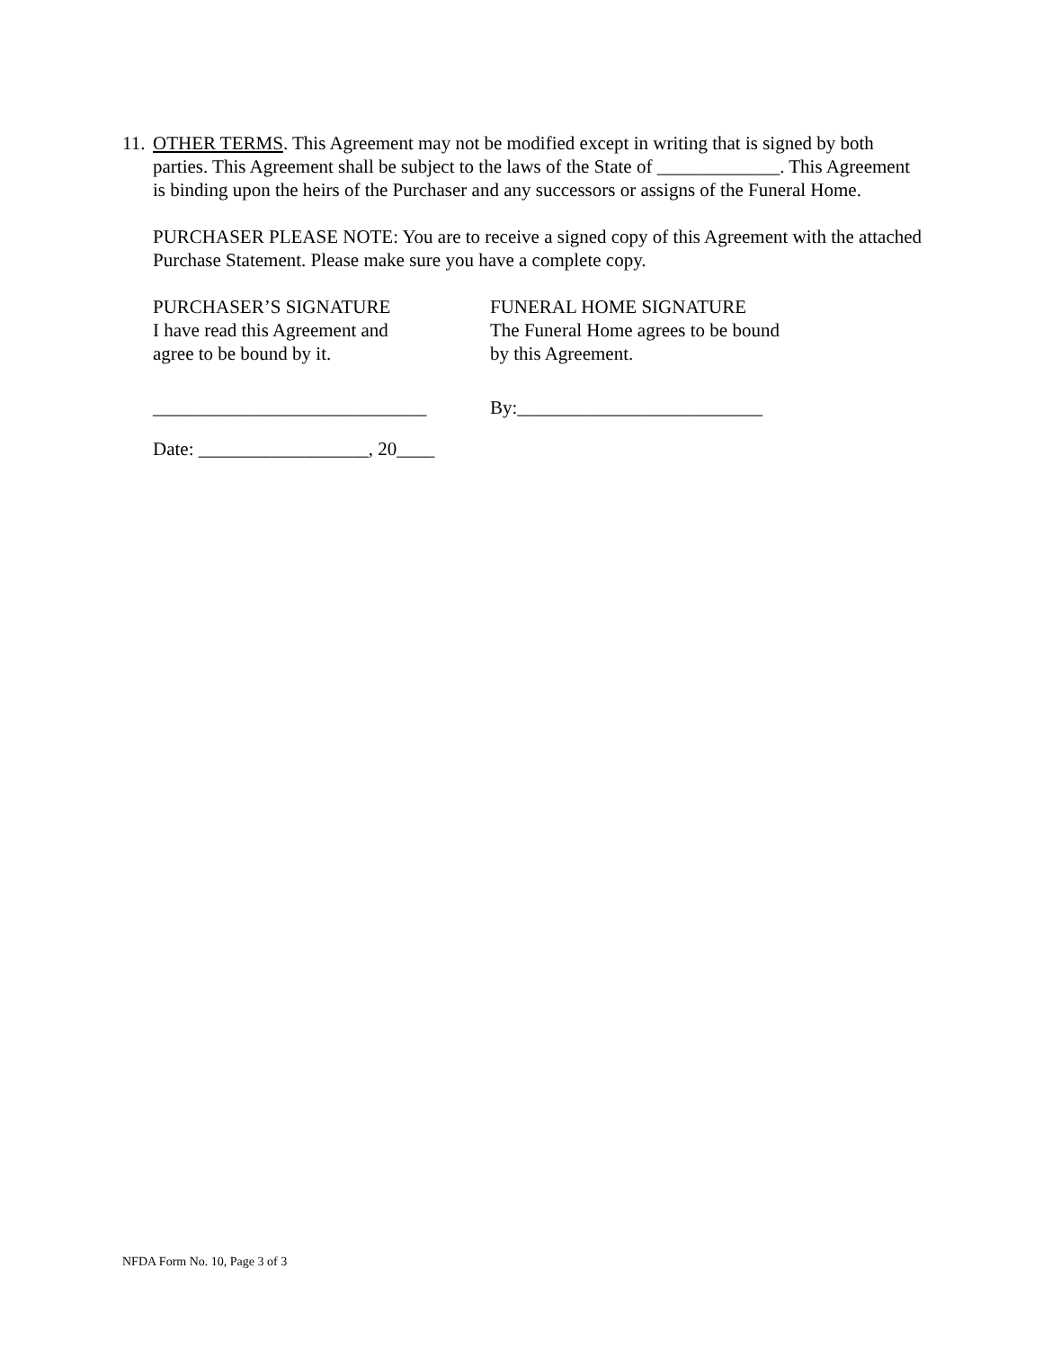11.
OTHER TERMS. This Agreement may not be modified except in writing that is signed by both parties. This Agreement shall be subject to the laws of the State of _____________. This Agreement is binding upon the heirs of the Purchaser and any successors or assigns of the Funeral Home.
PURCHASER PLEASE NOTE: You are to receive a signed copy of this Agreement with the attached Purchase Statement. Please make sure you have a complete copy.
PURCHASER’S SIGNATURE
I have read this Agreement and
agree to be bound by it.
FUNERAL HOME SIGNATURE
The Funeral Home agrees to be bound
by this Agreement.
_____________________________ By:__________________________
Date: __________________, 20____
NFDA Form No. 10, Page 3 of 3